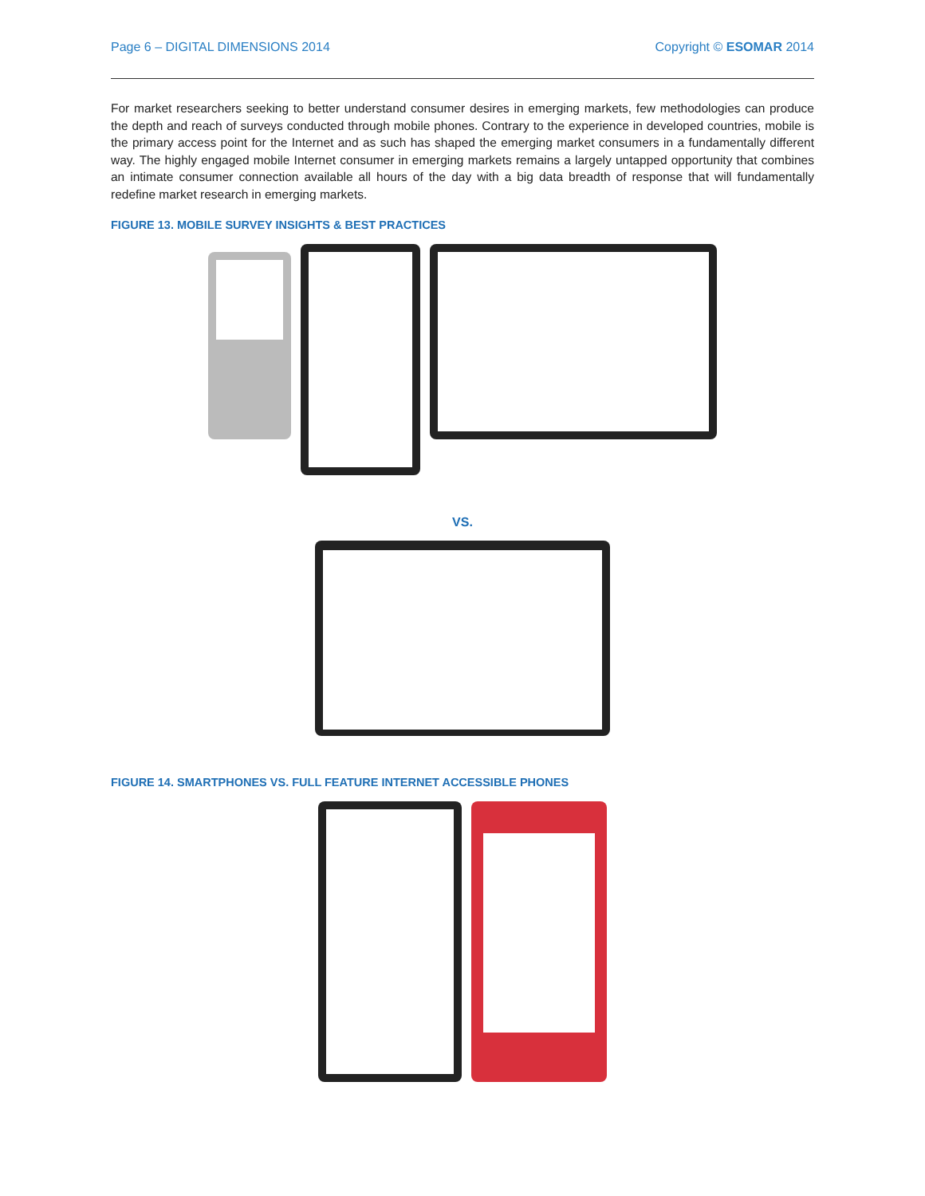Page 6 – DIGITAL DIMENSIONS 2014 Copyright © ESOMAR 2014
For market researchers seeking to better understand consumer desires in emerging markets, few methodologies can produce the depth and reach of surveys conducted through mobile phones. Contrary to the experience in developed countries, mobile is the primary access point for the Internet and as such has shaped the emerging market consumers in a fundamentally different way. The highly engaged mobile Internet consumer in emerging markets remains a largely untapped opportunity that combines an intimate consumer connection available all hours of the day with a big data breadth of response that will fundamentally redefine market research in emerging markets.
FIGURE 13. MOBILE SURVEY INSIGHTS & BEST PRACTICES
VS.
FIGURE 14. SMARTPHONES VS. FULL FEATURE INTERNET ACCESSIBLE PHONES